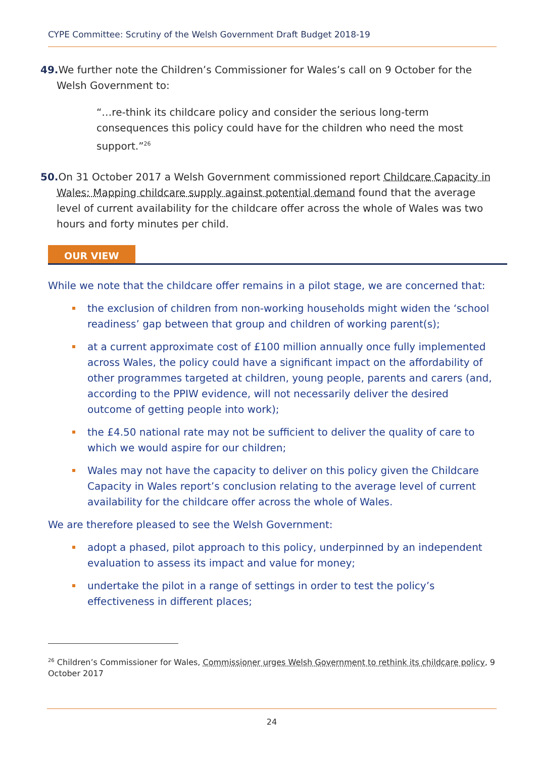CYPE Committee: Scrutiny of the Welsh Government Draft Budget 2018-19
49. We further note the Children’s Commissioner for Wales’s call on 9 October for the Welsh Government to:
“…re-think its childcare policy and consider the serious long-term consequences this policy could have for the children who need the most support.”<sup>26</sup>
50. On 31 October 2017 a Welsh Government commissioned report Childcare Capacity in Wales: Mapping childcare supply against potential demand found that the average level of current availability for the childcare offer across the whole of Wales was two hours and forty minutes per child.
OUR VIEW
While we note that the childcare offer remains in a pilot stage, we are concerned that:
the exclusion of children from non-working households might widen the ‘school readiness’ gap between that group and children of working parent(s);
at a current approximate cost of £100 million annually once fully implemented across Wales, the policy could have a significant impact on the affordability of other programmes targeted at children, young people, parents and carers (and, according to the PPIW evidence, will not necessarily deliver the desired outcome of getting people into work);
the £4.50 national rate may not be sufficient to deliver the quality of care to which we would aspire for our children;
Wales may not have the capacity to deliver on this policy given the Childcare Capacity in Wales report’s conclusion relating to the average level of current availability for the childcare offer across the whole of Wales.
We are therefore pleased to see the Welsh Government:
adopt a phased, pilot approach to this policy, underpinned by an independent evaluation to assess its impact and value for money;
undertake the pilot in a range of settings in order to test the policy’s effectiveness in different places;
<sup>26</sup> Children’s Commissioner for Wales, Commissioner urges Welsh Government to rethink its childcare policy, 9 October 2017
24